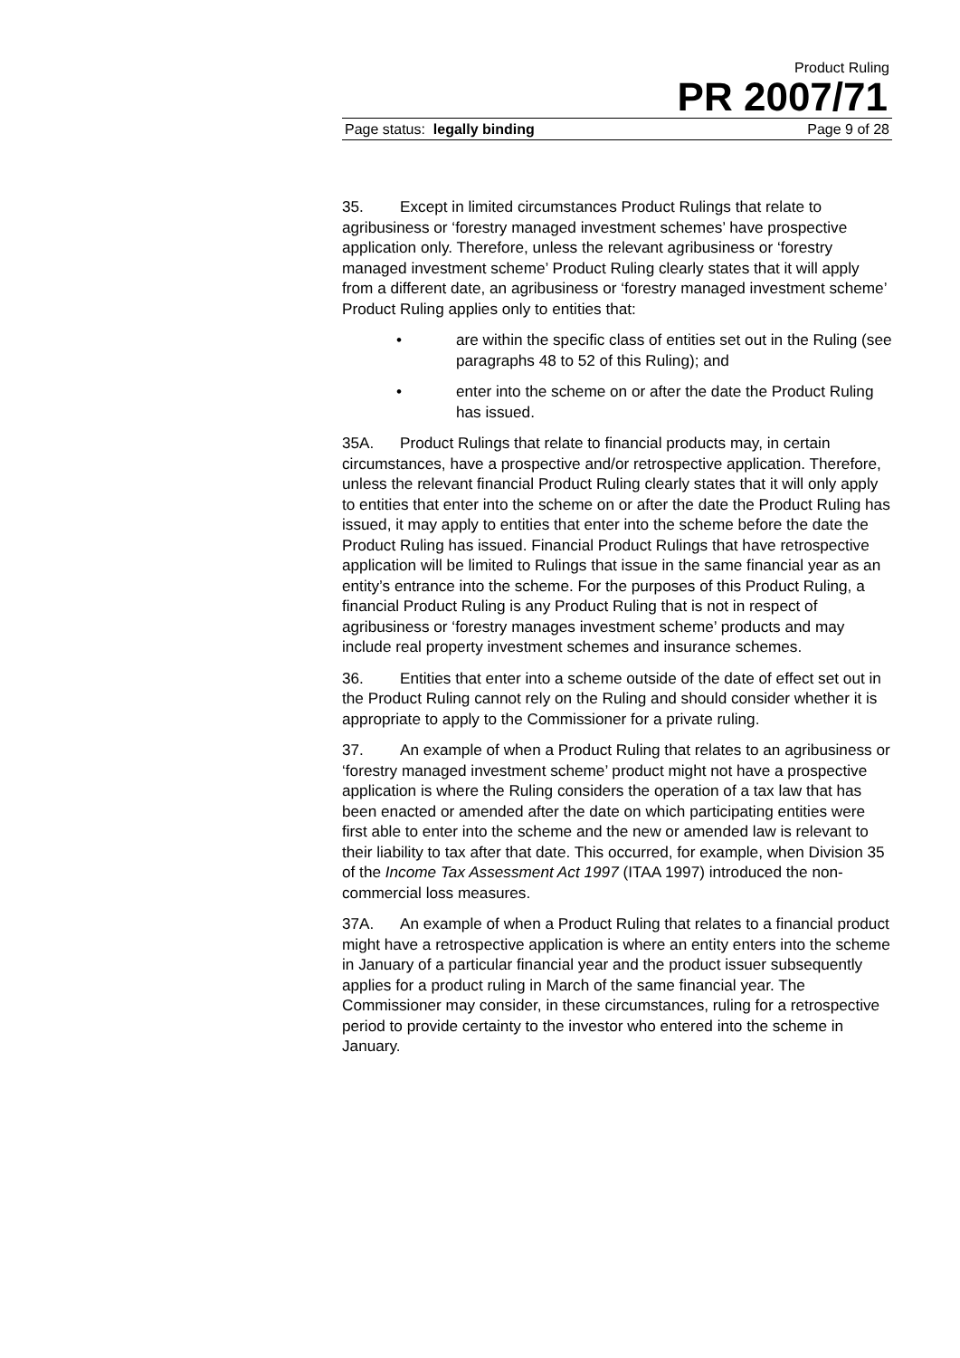Product Ruling
PR 2007/71
Page status: legally binding Page 9 of 28
35. Except in limited circumstances Product Rulings that relate to agribusiness or ‘forestry managed investment schemes’ have prospective application only. Therefore, unless the relevant agribusiness or ‘forestry managed investment scheme’ Product Ruling clearly states that it will apply from a different date, an agribusiness or ‘forestry managed investment scheme’ Product Ruling applies only to entities that:
• are within the specific class of entities set out in the Ruling (see paragraphs 48 to 52 of this Ruling); and
• enter into the scheme on or after the date the Product Ruling has issued.
35A. Product Rulings that relate to financial products may, in certain circumstances, have a prospective and/or retrospective application. Therefore, unless the relevant financial Product Ruling clearly states that it will only apply to entities that enter into the scheme on or after the date the Product Ruling has issued, it may apply to entities that enter into the scheme before the date the Product Ruling has issued. Financial Product Rulings that have retrospective application will be limited to Rulings that issue in the same financial year as an entity’s entrance into the scheme. For the purposes of this Product Ruling, a financial Product Ruling is any Product Ruling that is not in respect of agribusiness or ‘forestry manages investment scheme’ products and may include real property investment schemes and insurance schemes.
36. Entities that enter into a scheme outside of the date of effect set out in the Product Ruling cannot rely on the Ruling and should consider whether it is appropriate to apply to the Commissioner for a private ruling.
37. An example of when a Product Ruling that relates to an agribusiness or ‘forestry managed investment scheme’ product might not have a prospective application is where the Ruling considers the operation of a tax law that has been enacted or amended after the date on which participating entities were first able to enter into the scheme and the new or amended law is relevant to their liability to tax after that date. This occurred, for example, when Division 35 of the Income Tax Assessment Act 1997 (ITAA 1997) introduced the non-commercial loss measures.
37A. An example of when a Product Ruling that relates to a financial product might have a retrospective application is where an entity enters into the scheme in January of a particular financial year and the product issuer subsequently applies for a product ruling in March of the same financial year. The Commissioner may consider, in these circumstances, ruling for a retrospective period to provide certainty to the investor who entered into the scheme in January.